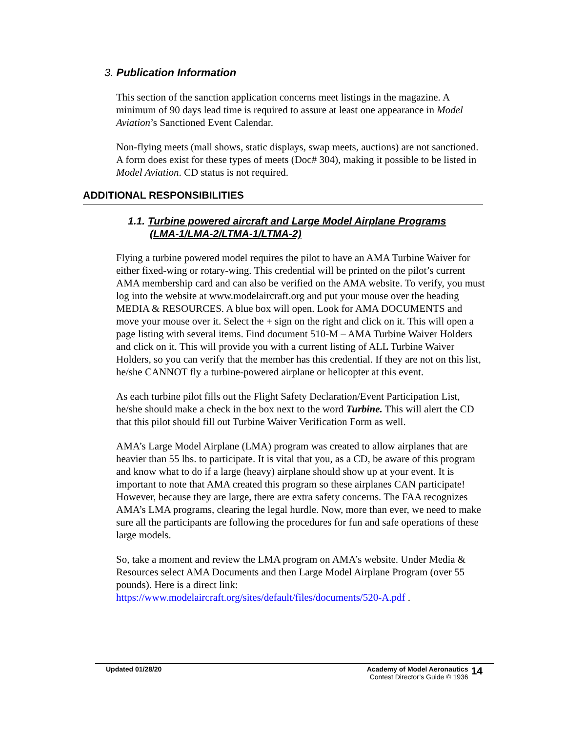3. Publication Information
This section of the sanction application concerns meet listings in the magazine. A minimum of 90 days lead time is required to assure at least one appearance in Model Aviation’s Sanctioned Event Calendar.
Non-flying meets (mall shows, static displays, swap meets, auctions) are not sanctioned. A form does exist for these types of meets (Doc# 304), making it possible to be listed in Model Aviation. CD status is not required.
ADDITIONAL RESPONSIBILITIES
1.1. Turbine powered aircraft and Large Model Airplane Programs
(LMA-1/LMA-2/LTMA-1/LTMA-2)
Flying a turbine powered model requires the pilot to have an AMA Turbine Waiver for either fixed-wing or rotary-wing. This credential will be printed on the pilot’s current AMA membership card and can also be verified on the AMA website. To verify, you must log into the website at www.modelaircraft.org and put your mouse over the heading MEDIA & RESOURCES. A blue box will open. Look for AMA DOCUMENTS and move your mouse over it. Select the + sign on the right and click on it. This will open a page listing with several items. Find document 510-M – AMA Turbine Waiver Holders and click on it. This will provide you with a current listing of ALL Turbine Waiver Holders, so you can verify that the member has this credential. If they are not on this list, he/she CANNOT fly a turbine-powered airplane or helicopter at this event.
As each turbine pilot fills out the Flight Safety Declaration/Event Participation List, he/she should make a check in the box next to the word Turbine. This will alert the CD that this pilot should fill out Turbine Waiver Verification Form as well.
AMA’s Large Model Airplane (LMA) program was created to allow airplanes that are heavier than 55 lbs. to participate. It is vital that you, as a CD, be aware of this program and know what to do if a large (heavy) airplane should show up at your event. It is important to note that AMA created this program so these airplanes CAN participate! However, because they are large, there are extra safety concerns. The FAA recognizes AMA’s LMA programs, clearing the legal hurdle. Now, more than ever, we need to make sure all the participants are following the procedures for fun and safe operations of these large models.
So, take a moment and review the LMA program on AMA’s website. Under Media & Resources select AMA Documents and then Large Model Airplane Program (over 55 pounds). Here is a direct link: https://www.modelaircraft.org/sites/default/files/documents/520-A.pdf .
Updated 01/28/20 Academy of Model Aeronautics
Contest Director’s Guide © 1936
14